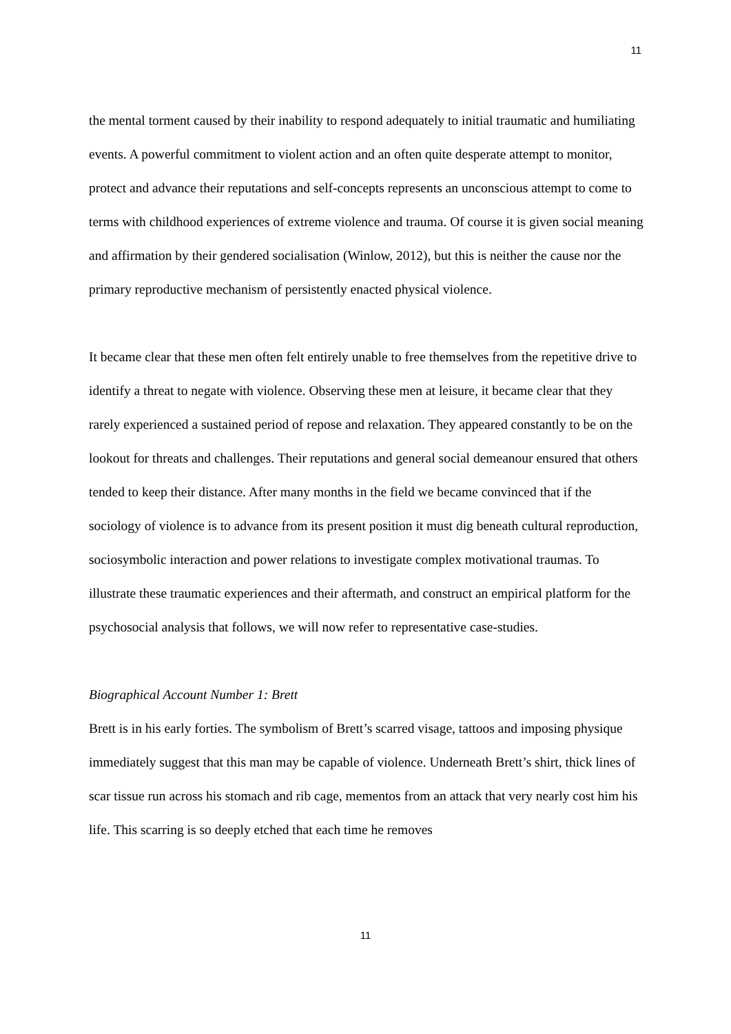11
the mental torment caused by their inability to respond adequately to initial traumatic and humiliating events. A powerful commitment to violent action and an often quite desperate attempt to monitor, protect and advance their reputations and self-concepts represents an unconscious attempt to come to terms with childhood experiences of extreme violence and trauma. Of course it is given social meaning and affirmation by their gendered socialisation (Winlow, 2012), but this is neither the cause nor the primary reproductive mechanism of persistently enacted physical violence.
It became clear that these men often felt entirely unable to free themselves from the repetitive drive to identify a threat to negate with violence. Observing these men at leisure, it became clear that they rarely experienced a sustained period of repose and relaxation. They appeared constantly to be on the lookout for threats and challenges. Their reputations and general social demeanour ensured that others tended to keep their distance. After many months in the field we became convinced that if the sociology of violence is to advance from its present position it must dig beneath cultural reproduction, sociosymbolic interaction and power relations to investigate complex motivational traumas. To illustrate these traumatic experiences and their aftermath, and construct an empirical platform for the psychosocial analysis that follows, we will now refer to representative case-studies.
Biographical Account Number 1: Brett
Brett is in his early forties. The symbolism of Brett’s scarred visage, tattoos and imposing physique immediately suggest that this man may be capable of violence. Underneath Brett’s shirt, thick lines of scar tissue run across his stomach and rib cage, mementos from an attack that very nearly cost him his life. This scarring is so deeply etched that each time he removes
11